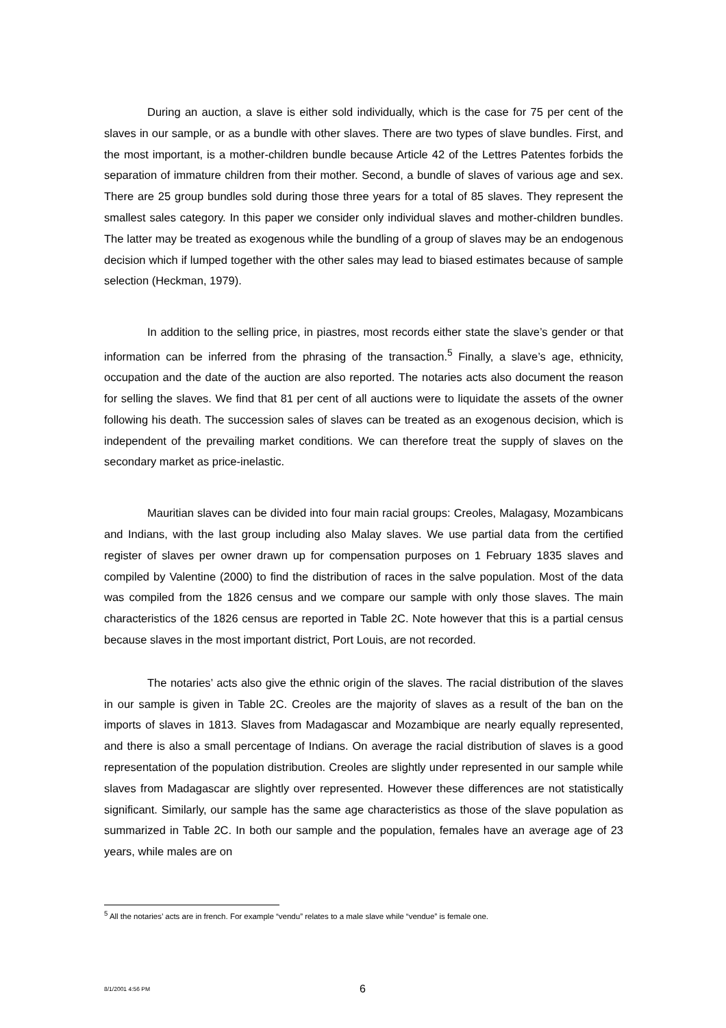During an auction, a slave is either sold individually, which is the case for 75 per cent of the slaves in our sample, or as a bundle with other slaves. There are two types of slave bundles. First, and the most important, is a mother-children bundle because Article 42 of the Lettres Patentes forbids the separation of immature children from their mother. Second, a bundle of slaves of various age and sex. There are 25 group bundles sold during those three years for a total of 85 slaves. They represent the smallest sales category. In this paper we consider only individual slaves and mother-children bundles. The latter may be treated as exogenous while the bundling of a group of slaves may be an endogenous decision which if lumped together with the other sales may lead to biased estimates because of sample selection (Heckman, 1979).
In addition to the selling price, in piastres, most records either state the slave’s gender or that information can be inferred from the phrasing of the transaction.<sup>5</sup> Finally, a slave’s age, ethnicity, occupation and the date of the auction are also reported. The notaries acts also document the reason for selling the slaves. We find that 81 per cent of all auctions were to liquidate the assets of the owner following his death. The succession sales of slaves can be treated as an exogenous decision, which is independent of the prevailing market conditions. We can therefore treat the supply of slaves on the secondary market as price-inelastic.
Mauritian slaves can be divided into four main racial groups: Creoles, Malagasy, Mozambicans and Indians, with the last group including also Malay slaves. We use partial data from the certified register of slaves per owner drawn up for compensation purposes on 1 February 1835 slaves and compiled by Valentine (2000) to find the distribution of races in the salve population. Most of the data was compiled from the 1826 census and we compare our sample with only those slaves. The main characteristics of the 1826 census are reported in Table 2C. Note however that this is a partial census because slaves in the most important district, Port Louis, are not recorded.
The notaries’ acts also give the ethnic origin of the slaves. The racial distribution of the slaves in our sample is given in Table 2C. Creoles are the majority of slaves as a result of the ban on the imports of slaves in 1813. Slaves from Madagascar and Mozambique are nearly equally represented, and there is also a small percentage of Indians. On average the racial distribution of slaves is a good representation of the population distribution. Creoles are slightly under represented in our sample while slaves from Madagascar are slightly over represented. However these differences are not statistically significant. Similarly, our sample has the same age characteristics as those of the slave population as summarized in Table 2C. In both our sample and the population, females have an average age of 23 years, while males are on
<sup>5</sup> All the notaries’ acts are in french. For example “vendu” relates to a male slave while “vendue” is female one.
8/1/2001 4:56 PM 6